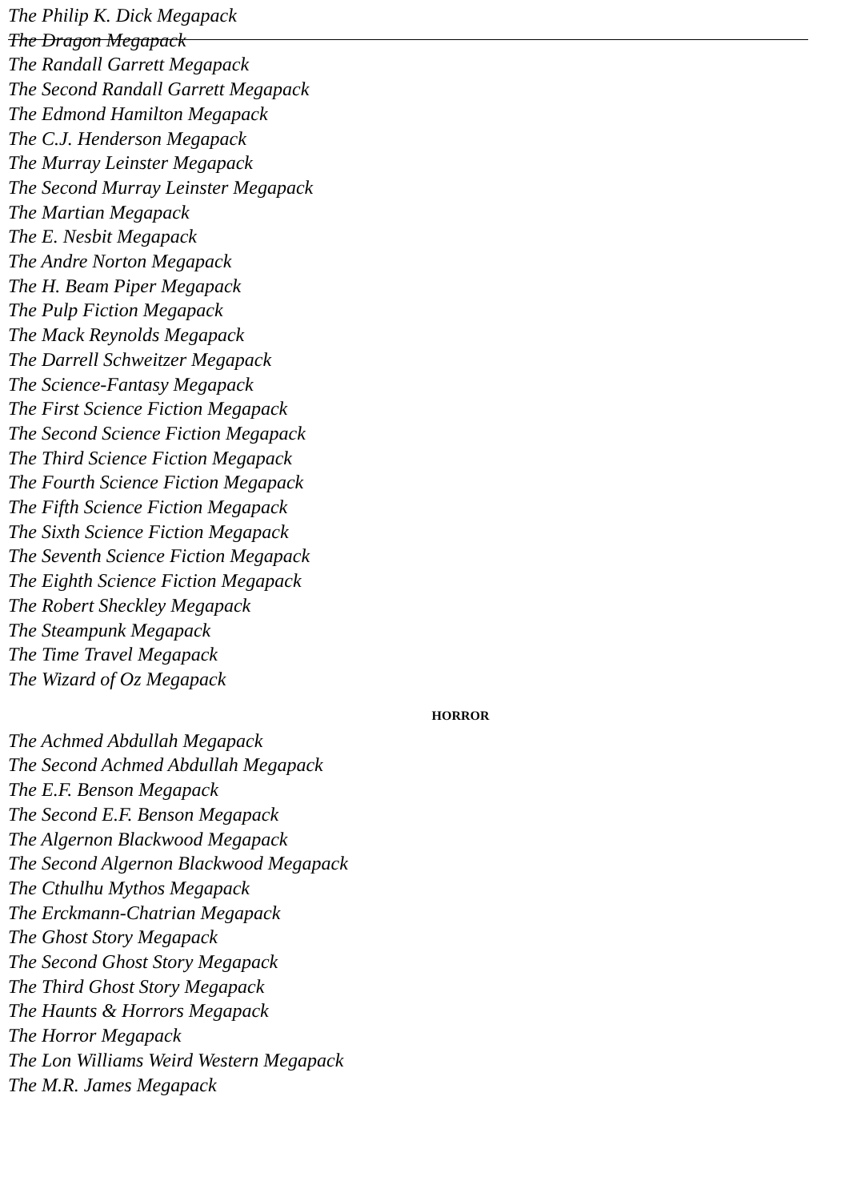The Philip K. Dick Megapack
The Dragon Megapack
The Randall Garrett Megapack
The Second Randall Garrett Megapack
The Edmond Hamilton Megapack
The C.J. Henderson Megapack
The Murray Leinster Megapack
The Second Murray Leinster Megapack
The Martian Megapack
The E. Nesbit Megapack
The Andre Norton Megapack
The H. Beam Piper Megapack
The Pulp Fiction Megapack
The Mack Reynolds Megapack
The Darrell Schweitzer Megapack
The Science-Fantasy Megapack
The First Science Fiction Megapack
The Second Science Fiction Megapack
The Third Science Fiction Megapack
The Fourth Science Fiction Megapack
The Fifth Science Fiction Megapack
The Sixth Science Fiction Megapack
The Seventh Science Fiction Megapack
The Eighth Science Fiction Megapack
The Robert Sheckley Megapack
The Steampunk Megapack
The Time Travel Megapack
The Wizard of Oz Megapack
HORROR
The Achmed Abdullah Megapack
The Second Achmed Abdullah Megapack
The E.F. Benson Megapack
The Second E.F. Benson Megapack
The Algernon Blackwood Megapack
The Second Algernon Blackwood Megapack
The Cthulhu Mythos Megapack
The Erckmann-Chatrian Megapack
The Ghost Story Megapack
The Second Ghost Story Megapack
The Third Ghost Story Megapack
The Haunts & Horrors Megapack
The Horror Megapack
The Lon Williams Weird Western Megapack
The M.R. James Megapack